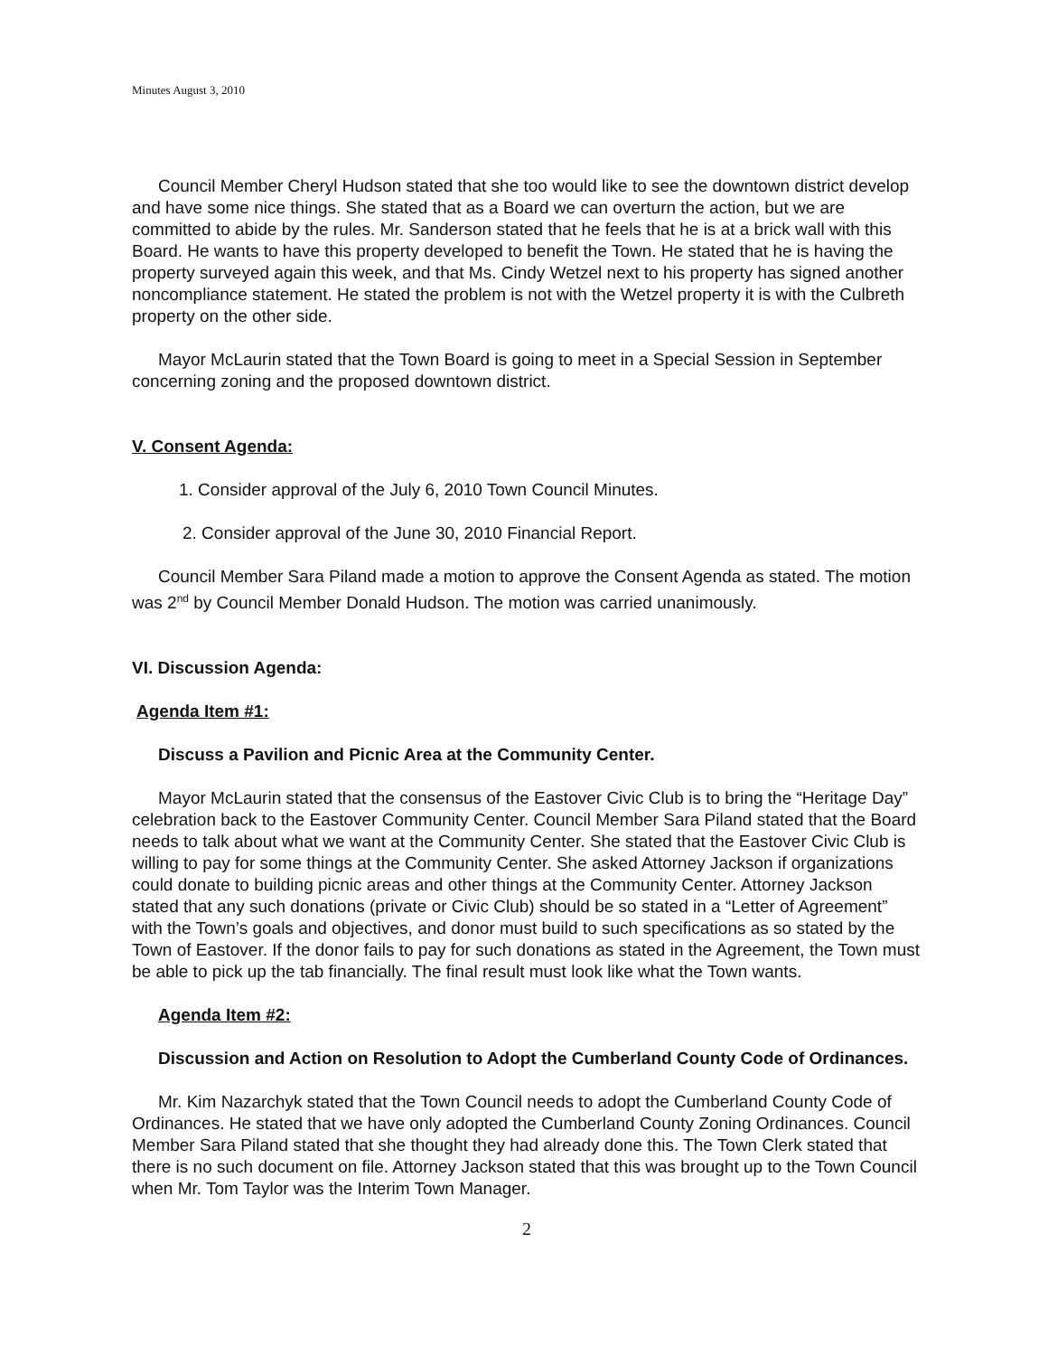Minutes August 3, 2010
Council Member Cheryl Hudson stated that she too would like to see the downtown district develop and have some nice things. She stated that as a Board we can overturn the action, but we are committed to abide by the rules. Mr. Sanderson stated that he feels that he is at a brick wall with this Board. He wants to have this property developed to benefit the Town. He stated that he is having the property surveyed again this week, and that Ms. Cindy Wetzel next to his property has signed another noncompliance statement. He stated the problem is not with the Wetzel property it is with the Culbreth property on the other side.
Mayor McLaurin stated that the Town Board is going to meet in a Special Session in September concerning zoning and the proposed downtown district.
V. Consent Agenda:
1. Consider approval of the July 6, 2010 Town Council Minutes.
2. Consider approval of the June 30, 2010 Financial Report.
Council Member Sara Piland made a motion to approve the Consent Agenda as stated. The motion was 2<sup>nd</sup> by Council Member Donald Hudson. The motion was carried unanimously.
VI. Discussion Agenda:
Agenda Item #1:
Discuss a Pavilion and Picnic Area at the Community Center.
Mayor McLaurin stated that the consensus of the Eastover Civic Club is to bring the “Heritage Day” celebration back to the Eastover Community Center. Council Member Sara Piland stated that the Board needs to talk about what we want at the Community Center. She stated that the Eastover Civic Club is willing to pay for some things at the Community Center. She asked Attorney Jackson if organizations could donate to building picnic areas and other things at the Community Center. Attorney Jackson stated that any such donations (private or Civic Club) should be so stated in a “Letter of Agreement” with the Town’s goals and objectives, and donor must build to such specifications as so stated by the Town of Eastover. If the donor fails to pay for such donations as stated in the Agreement, the Town must be able to pick up the tab financially. The final result must look like what the Town wants.
Agenda Item #2:
Discussion and Action on Resolution to Adopt the Cumberland County Code of Ordinances.
Mr. Kim Nazarchyk stated that the Town Council needs to adopt the Cumberland County Code of Ordinances. He stated that we have only adopted the Cumberland County Zoning Ordinances. Council Member Sara Piland stated that she thought they had already done this. The Town Clerk stated that there is no such document on file. Attorney Jackson stated that this was brought up to the Town Council when Mr. Tom Taylor was the Interim Town Manager.
2